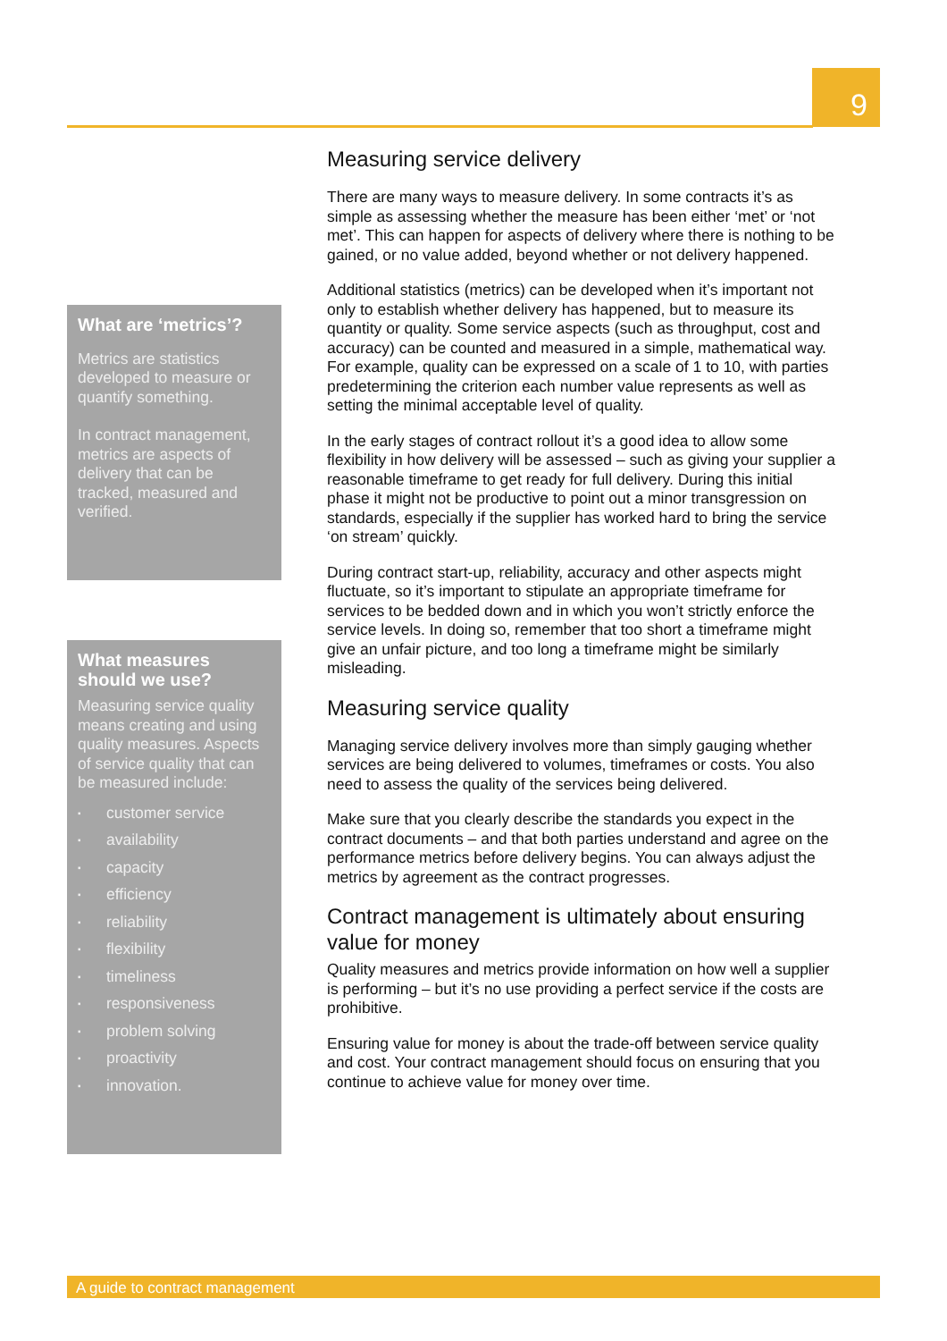9
What are ‘metrics’?
Metrics are statistics developed to measure or quantify something.
In contract management, metrics are aspects of delivery that can be tracked, measured and verified.
What measures should we use?
Measuring service quality means creating and using quality measures. Aspects of service quality that can be measured include:
▪ customer service
▪ availability
▪ capacity
▪ efficiency
▪ reliability
▪ flexibility
▪ timeliness
▪ responsiveness
▪ problem solving
▪ proactivity
▪ innovation.
Measuring service delivery
There are many ways to measure delivery. In some contracts it’s as simple as assessing whether the measure has been either ‘met’ or ‘not met’. This can happen for aspects of delivery where there is nothing to be gained, or no value added, beyond whether or not delivery happened.
Additional statistics (metrics) can be developed when it’s important not only to establish whether delivery has happened, but to measure its quantity or quality. Some service aspects (such as throughput, cost and accuracy) can be counted and measured in a simple, mathematical way. For example, quality can be expressed on a scale of 1 to 10, with parties predetermining the criterion each number value represents as well as setting the minimal acceptable level of quality.
In the early stages of contract rollout it’s a good idea to allow some flexibility in how delivery will be assessed – such as giving your supplier a reasonable timeframe to get ready for full delivery. During this initial phase it might not be productive to point out a minor transgression on standards, especially if the supplier has worked hard to bring the service ‘on stream’ quickly.
During contract start-up, reliability, accuracy and other aspects might fluctuate, so it’s important to stipulate an appropriate timeframe for services to be bedded down and in which you won’t strictly enforce the service levels. In doing so, remember that too short a timeframe might give an unfair picture, and too long a timeframe might be similarly misleading.
Measuring service quality
Managing service delivery involves more than simply gauging whether services are being delivered to volumes, timeframes or costs. You also need to assess the quality of the services being delivered.
Make sure that you clearly describe the standards you expect in the contract documents – and that both parties understand and agree on the performance metrics before delivery begins. You can always adjust the metrics by agreement as the contract progresses.
Contract management is ultimately about ensuring value for money
Quality measures and metrics provide information on how well a supplier is performing – but it’s no use providing a perfect service if the costs are prohibitive.
Ensuring value for money is about the trade-off between service quality and cost. Your contract management should focus on ensuring that you continue to achieve value for money over time.
A guide to contract management